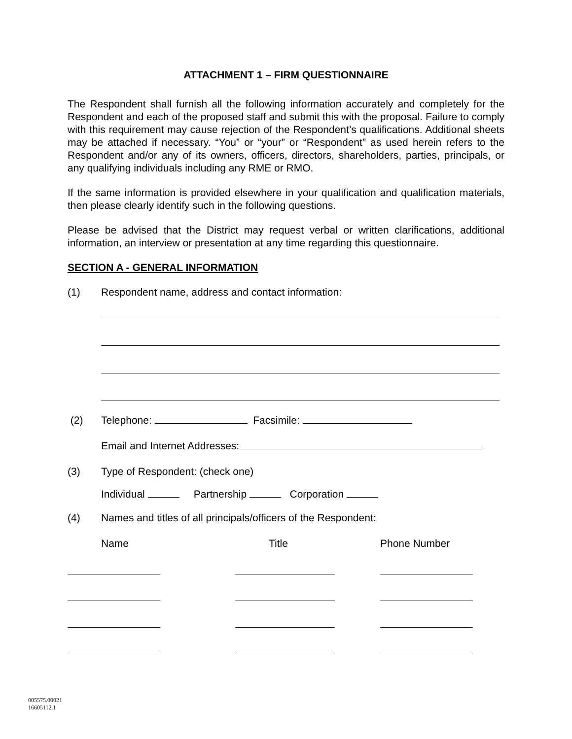ATTACHMENT 1 – FIRM QUESTIONNAIRE
The Respondent shall furnish all the following information accurately and completely for the Respondent and each of the proposed staff and submit this with the proposal. Failure to comply with this requirement may cause rejection of the Respondent’s qualifications. Additional sheets may be attached if necessary. “You” or “your” or “Respondent” as used herein refers to the Respondent and/or any of its owners, officers, directors, shareholders, parties, principals, or any qualifying individuals including any RME or RMO.
If the same information is provided elsewhere in your qualification and qualification materials, then please clearly identify such in the following questions.
Please be advised that the District may request verbal or written clarifications, additional information, an interview or presentation at any time regarding this questionnaire.
SECTION A - GENERAL INFORMATION
(1) Respondent name, address and contact information:
(2) Telephone: Facsimile:
Email and Internet Addresses:
(3) Type of Respondent: (check one)
Individual Partnership Corporation
(4) Names and titles of all principals/officers of the Respondent:
Name Title Phone Number
005575.00021
16605112.1